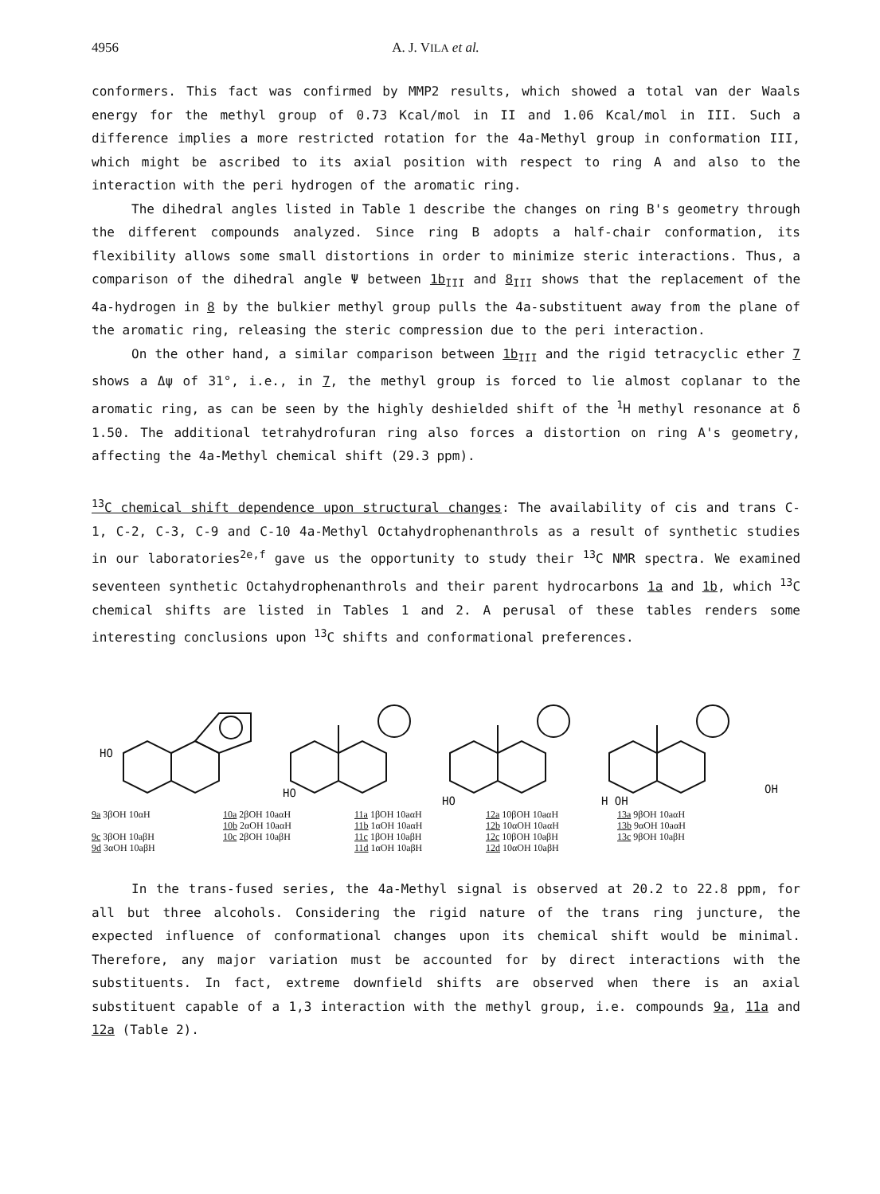4956 A. J. VILA et al.
conformers. This fact was confirmed by MMP2 results, which showed a total van der Waals energy for the methyl group of 0.73 Kcal/mol in II and 1.06 Kcal/mol in III. Such a difference implies a more restricted rotation for the 4a-Methyl group in conformation III, which might be ascribed to its axial position with respect to ring A and also to the interaction with the peri hydrogen of the aromatic ring.
The dihedral angles listed in Table 1 describe the changes on ring B's geometry through the different compounds analyzed. Since ring B adopts a half-chair conformation, its flexibility allows some small distortions in order to minimize steric interactions. Thus, a comparison of the dihedral angle Ψ between 1b<sub>III</sub> and 8<sub>III</sub> shows that the replacement of the 4a-hydrogen in 8 by the bulkier methyl group pulls the 4a-substituent away from the plane of the aromatic ring, releasing the steric compression due to the peri interaction.
On the other hand, a similar comparison between 1b<sub>III</sub> and the rigid tetracyclic ether 7 shows a Δψ of 31°, i.e., in 7, the methyl group is forced to lie almost coplanar to the aromatic ring, as can be seen by the highly deshielded shift of the <sup>1</sup>H methyl resonance at δ 1.50. The additional tetrahydrofuran ring also forces a distortion on ring A's geometry, affecting the 4a-Methyl chemical shift (29.3 ppm).
<sup>13</sup>C chemical shift dependence upon structural changes: The availability of cis and trans C-1, C-2, C-3, C-9 and C-10 4a-Methyl Octahydrophenanthrols as a result of synthetic studies in our laboratories<sup>2e,f</sup> gave us the opportunity to study their <sup>13</sup>C NMR spectra. We examined seventeen synthetic Octahydrophenanthrols and their parent hydrocarbons 1a and 1b, which <sup>13</sup>C chemical shifts are listed in Tables 1 and 2. A perusal of these tables renders some interesting conclusions upon <sup>13</sup>C shifts and conformational preferences.
HO
HO
HO
H OH
OH
9a 3βOH 10αH
9c 3βOH 10aβH
9d 3αOH 10aβH
10a 2βOH 10aαH
10b 2αOH 10aαH
10c 2βOH 10aβH
11a 1βOH 10aαH
11b 1αOH 10aαH
11c 1βOH 10aβH
11d 1αOH 10aβH
12a 10βOH 10aαH
12b 10αOH 10aαH
12c 10βOH 10aβH
12d 10αOH 10aβH
13a 9βOH 10aαH
13b 9αOH 10aαH
13c 9βOH 10aβH
In the trans-fused series, the 4a-Methyl signal is observed at 20.2 to 22.8 ppm, for all but three alcohols. Considering the rigid nature of the trans ring juncture, the expected influence of conformational changes upon its chemical shift would be minimal. Therefore, any major variation must be accounted for by direct interactions with the substituents. In fact, extreme downfield shifts are observed when there is an axial substituent capable of a 1,3 interaction with the methyl group, i.e. compounds 9a, 11a and 12a (Table 2).